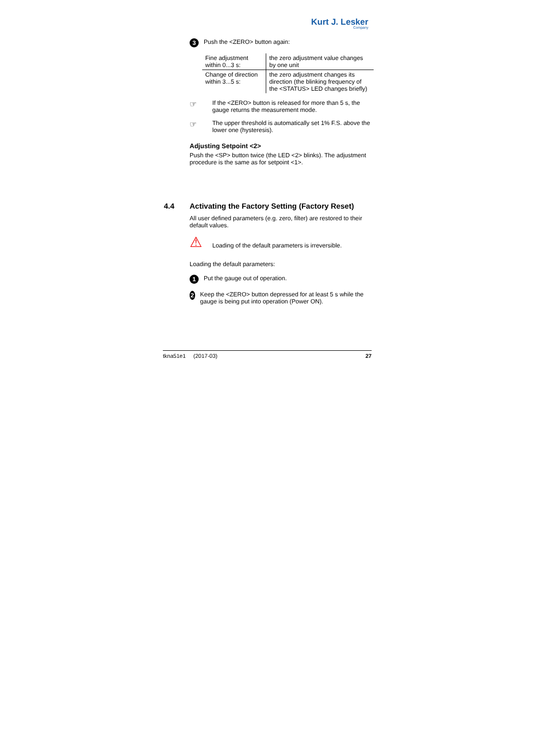Kurt J. Lesker
Company
3 Push the <ZERO> button again:
| Fine adjustment within 0...3 s: | the zero adjustment value changes by one unit |
| Change of direction within 3...5 s: | the zero adjustment changes its direction (the blinking frequency of the <STATUS> LED changes briefly) |
☞
If the <ZERO> button is released for more than 5 s, the gauge returns the measurement mode.
☞
The upper threshold is automatically set 1% F.S. above the lower one (hysteresis).
Adjusting Setpoint <2>
Push the <SP> button twice (the LED <2> blinks). The adjust­ment procedure is the same as for setpoint <1>.
4.4 Activating the Factory Setting (Factory Reset)
All user defined parameters (e.g. zero, filter) are restored to their default values.
⚠
Loading of the default parameters is irreversible.
Loading the default parameters:
1 Put the gauge out of operation.
2
Keep the <ZERO> button depressed for at least 5 s while the gauge is being put into operation (Power ON).
tkna51e1 (2017-03) 27